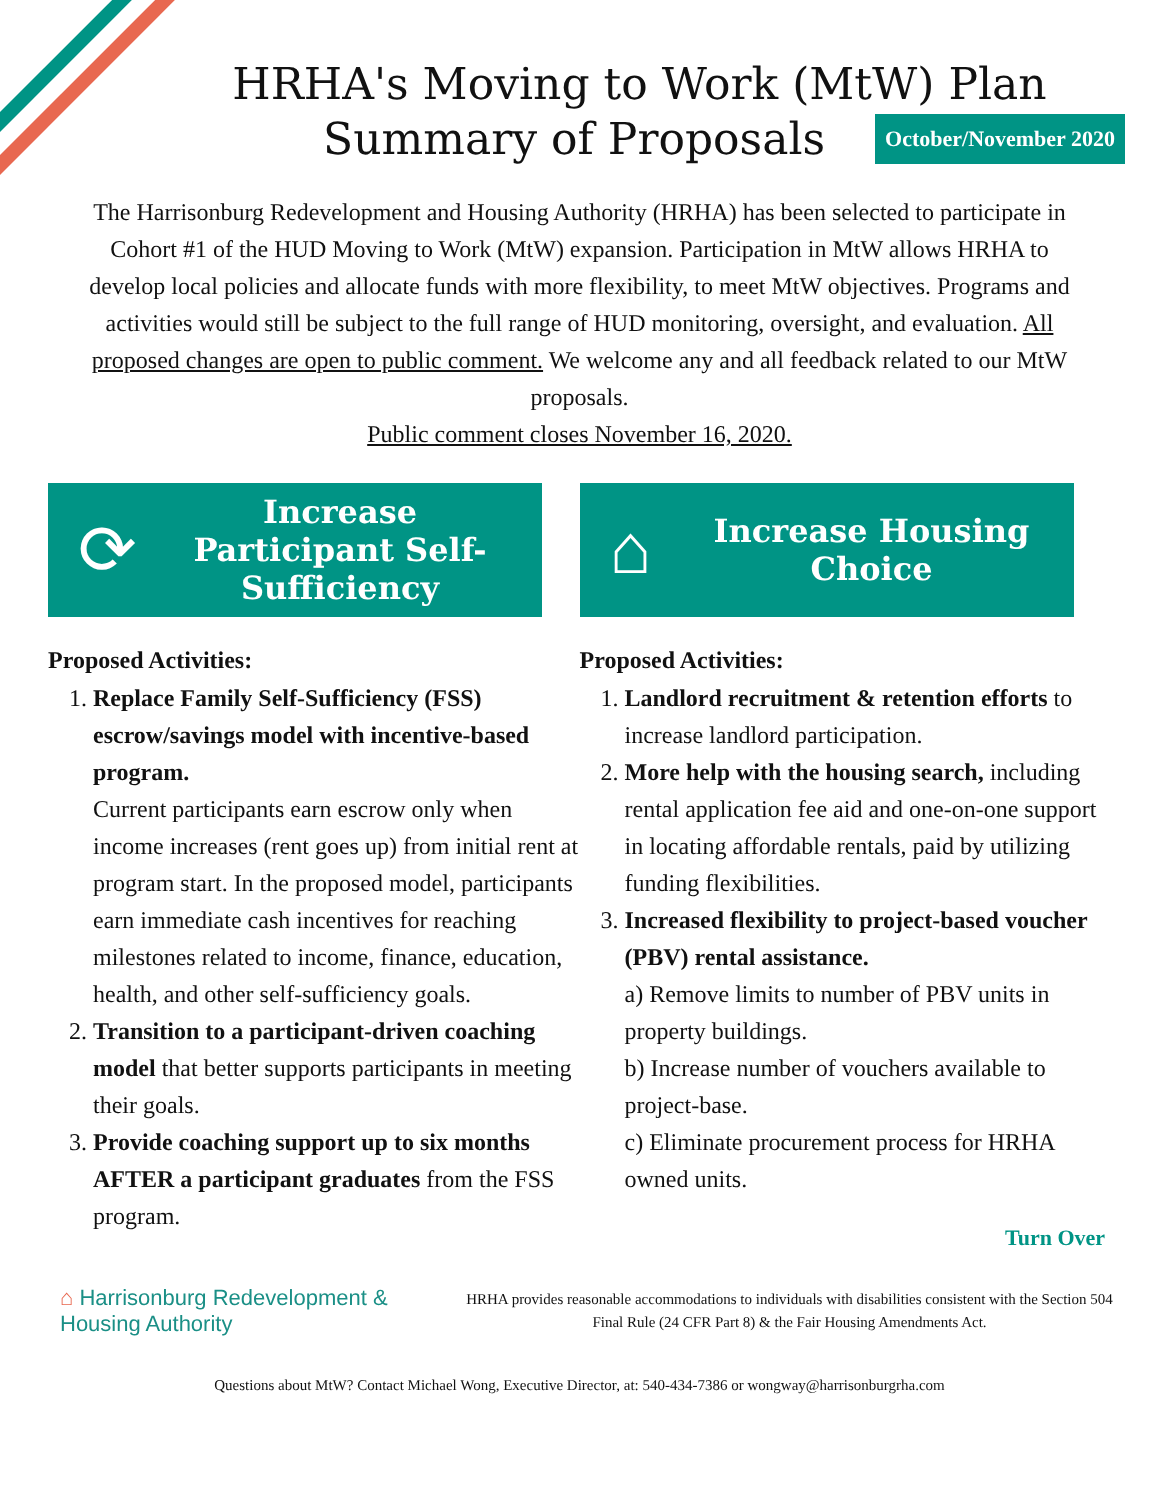HRHA's Moving to Work (MtW) Plan
Summary of Proposals
October/November 2020
The Harrisonburg Redevelopment and Housing Authority (HRHA) has been selected to participate in Cohort #1 of the HUD Moving to Work (MtW) expansion. Participation in MtW allows HRHA to develop local policies and allocate funds with more flexibility, to meet MtW objectives. Programs and activities would still be subject to the full range of HUD monitoring, oversight, and evaluation. All proposed changes are open to public comment. We welcome any and all feedback related to our MtW proposals.
Public comment closes November 16, 2020.
⟳
Increase Participant Self-Sufficiency
Proposed Activities:
1. Replace Family Self-Sufficiency (FSS) escrow/savings model with incentive-based program.
Current participants earn escrow only when income increases (rent goes up) from initial rent at program start. In the proposed model, participants earn immediate cash incentives for reaching milestones related to income, finance, education, health, and other self-sufficiency goals.
2. Transition to a participant-driven coaching model that better supports participants in meeting their goals.
3. Provide coaching support up to six months AFTER a participant graduates from the FSS program.
⌂
Increase Housing Choice
Proposed Activities:
1. Landlord recruitment & retention efforts to increase landlord participation.
2. More help with the housing search, including rental application fee aid and one-on-one support in locating affordable rentals, paid by utilizing funding flexibilities.
3. Increased flexibility to project-based voucher (PBV) rental assistance.
a) Remove limits to number of PBV units in property buildings.
b) Increase number of vouchers available to project-base.
c) Eliminate procurement process for HRHA owned units.
Turn Over
⌂ Harrisonburg Redevelopment &
Housing Authority
HRHA provides reasonable accommodations to individuals with disabilities consistent with the Section 504 Final Rule (24 CFR Part 8) & the Fair Housing Amendments Act.
Questions about MtW? Contact Michael Wong, Executive Director, at: 540-434-7386 or wongway@harrisonburgrha.com